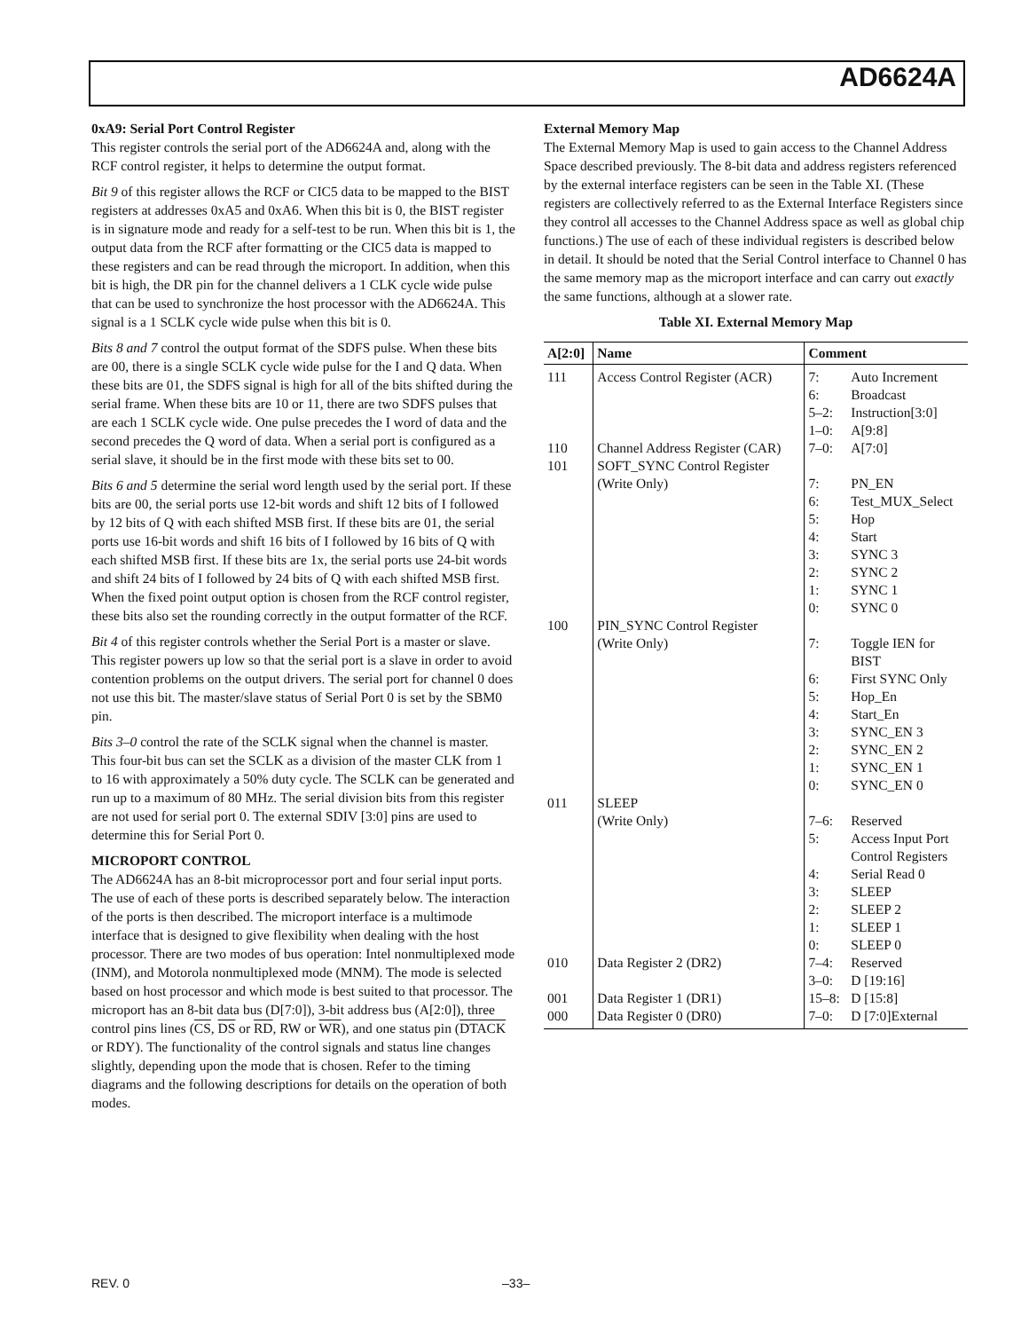AD6624A
0xA9: Serial Port Control Register
This register controls the serial port of the AD6624A and, along with the RCF control register, it helps to determine the output format.
Bit 9 of this register allows the RCF or CIC5 data to be mapped to the BIST registers at addresses 0xA5 and 0xA6. When this bit is 0, the BIST register is in signature mode and ready for a self-test to be run. When this bit is 1, the output data from the RCF after formatting or the CIC5 data is mapped to these registers and can be read through the microport. In addition, when this bit is high, the DR pin for the channel delivers a 1 CLK cycle wide pulse that can be used to synchronize the host processor with the AD6624A. This signal is a 1 SCLK cycle wide pulse when this bit is 0.
Bits 8 and 7 control the output format of the SDFS pulse. When these bits are 00, there is a single SCLK cycle wide pulse for the I and Q data. When these bits are 01, the SDFS signal is high for all of the bits shifted during the serial frame. When these bits are 10 or 11, there are two SDFS pulses that are each 1 SCLK cycle wide. One pulse precedes the I word of data and the second precedes the Q word of data. When a serial port is configured as a serial slave, it should be in the first mode with these bits set to 00.
Bits 6 and 5 determine the serial word length used by the serial port. If these bits are 00, the serial ports use 12-bit words and shift 12 bits of I followed by 12 bits of Q with each shifted MSB first. If these bits are 01, the serial ports use 16-bit words and shift 16 bits of I followed by 16 bits of Q with each shifted MSB first. If these bits are 1x, the serial ports use 24-bit words and shift 24 bits of I followed by 24 bits of Q with each shifted MSB first. When the fixed point output option is chosen from the RCF control register, these bits also set the rounding correctly in the output formatter of the RCF.
Bit 4 of this register controls whether the Serial Port is a master or slave. This register powers up low so that the serial port is a slave in order to avoid contention problems on the output drivers. The serial port for channel 0 does not use this bit. The master/slave status of Serial Port 0 is set by the SBM0 pin.
Bits 3–0 control the rate of the SCLK signal when the channel is master. This four-bit bus can set the SCLK as a division of the master CLK from 1 to 16 with approximately a 50% duty cycle. The SCLK can be generated and run up to a maximum of 80 MHz. The serial division bits from this register are not used for serial port 0. The external SDIV [3:0] pins are used to determine this for Serial Port 0.
MICROPORT CONTROL
The AD6624A has an 8-bit microprocessor port and four serial input ports. The use of each of these ports is described separately below. The interaction of the ports is then described. The microport interface is a multimode interface that is designed to give flexibility when dealing with the host processor. There are two modes of bus operation: Intel nonmultiplexed mode (INM), and Motorola nonmultiplexed mode (MNM). The mode is selected based on host processor and which mode is best suited to that processor. The microport has an 8-bit data bus (D[7:0]), 3-bit address bus (A[2:0]), three control pins lines (CS, DS or RD, RW or WR), and one status pin (DTACK or RDY). The functionality of the control signals and status line changes slightly, depending upon the mode that is chosen. Refer to the timing diagrams and the following descriptions for details on the operation of both modes.
External Memory Map
The External Memory Map is used to gain access to the Channel Address Space described previously. The 8-bit data and address registers referenced by the external interface registers can be seen in the Table XI. (These registers are collectively referred to as the External Interface Registers since they control all accesses to the Channel Address space as well as global chip functions.) The use of each of these individual registers is described below in detail. It should be noted that the Serial Control interface to Channel 0 has the same memory map as the microport interface and can carry out exactly the same functions, although at a slower rate.
Table XI. External Memory Map
| A[2:0] | Name | Comment | |
| --- | --- | --- | --- |
| 111 | Access Control Register (ACR) | 7: 6: 5–2: 1–0: | Auto Increment Broadcast Instruction[3:0] A[9:8] |
| 110 | Channel Address Register (CAR) | 7–0: | A[7:0] |
| 101 | SOFT_SYNC Control Register (Write Only) | 7: 6: 5: 4: 3: 2: 1: 0: | PN_EN Test_MUX_Select Hop Start SYNC 3 SYNC 2 SYNC 1 SYNC 0 |
| 100 | PIN_SYNC Control Register (Write Only) | 7: 6: 5: 4: 3: 2: 1: 0: | Toggle IEN for BIST First SYNC Only Hop_En Start_En SYNC_EN 3 SYNC_EN 2 SYNC_EN 1 SYNC_EN 0 |
| 011 | SLEEP (Write Only) | 7–6: 5: 4: 3: 2: 1: 0: | Reserved Access Input Port Control Registers Serial Read 0 SLEEP SLEEP 2 SLEEP 1 SLEEP 0 |
| 010 | Data Register 2 (DR2) | 7–4: 3–0: | Reserved D [19:16] |
| 001 | Data Register 1 (DR1) | 15–8: | D [15:8] |
| 000 | Data Register 0 (DR0) | 7–0: | D [7:0]External |
REV. 0 –33–